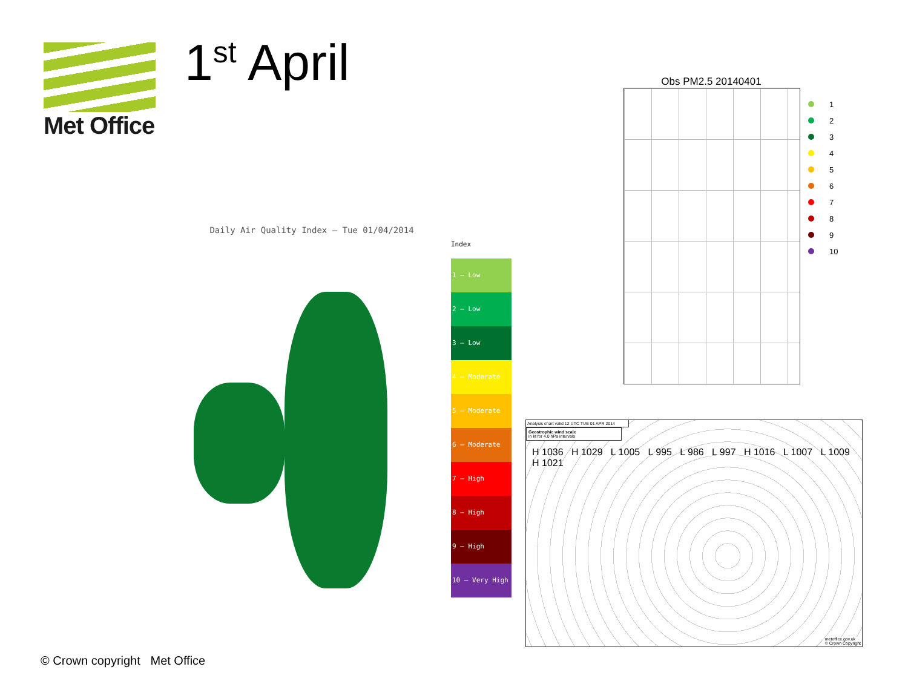Met Office 1<sup>st</sup> April
Daily Air Quality Index — Tue 01/04/2014
Index
1 – Low
2 – Low
3 – Low
4 – Moderate
5 – Moderate
6 – Moderate
7 – High
8 – High
9 – High
10 – Very High
Obs PM2.5 20140401
1
2
3
4
5
6
7
8
9
10
Analysis chart valid 12 UTC TUE 01 APR 2014
Geostrophic wind scale
in kt for 4.0 hPa intervals
H 1036 H 1029 L 1005 L 995 L 986 L 997 H 1016 L 1007 L 1009 H 1021
metoffice.gov.uk
© Crown Copyright
© Crown copyright Met Office